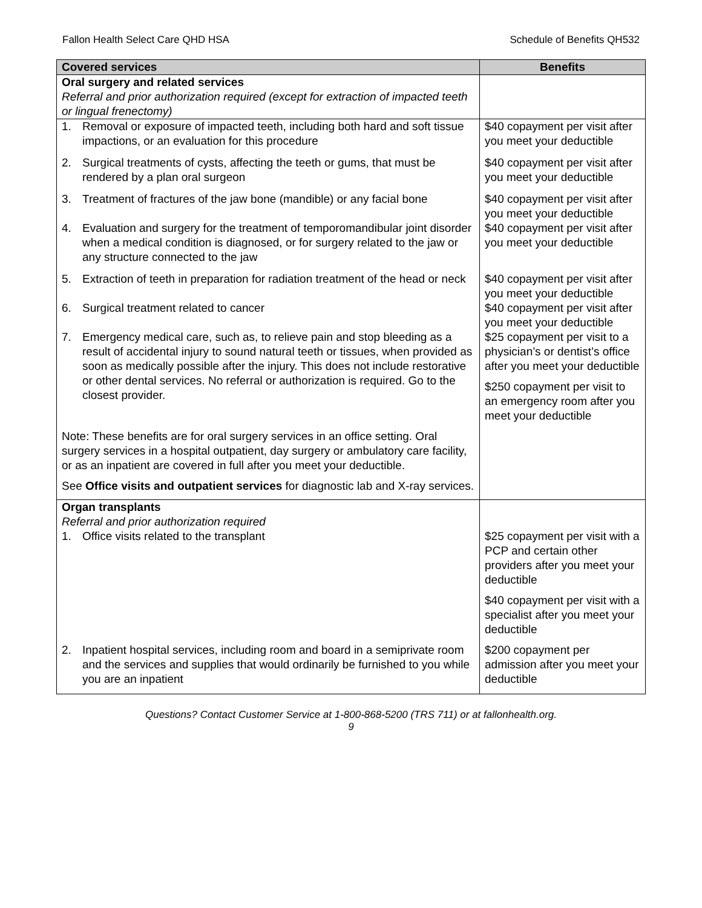Fallon Health Select Care QHD HSA Schedule of Benefits QH532
| Covered services | Benefits |
| --- | --- |
| Oral surgery and related services Referral and prior authorization required (except for extraction of impacted teeth or lingual frenectomy) | |
| 1. Removal or exposure of impacted teeth, including both hard and soft tissue impactions, or an evaluation for this procedure | $40 copayment per visit after you meet your deductible |
| 2. Surgical treatments of cysts, affecting the teeth or gums, that must be rendered by a plan oral surgeon | $40 copayment per visit after you meet your deductible |
| 3. Treatment of fractures of the jaw bone (mandible) or any facial bone | $40 copayment per visit after you meet your deductible |
| 4. Evaluation and surgery for the treatment of temporomandibular joint disorder when a medical condition is diagnosed, or for surgery related to the jaw or any structure connected to the jaw | $40 copayment per visit after you meet your deductible |
| 5. Extraction of teeth in preparation for radiation treatment of the head or neck | $40 copayment per visit after you meet your deductible |
| 6. Surgical treatment related to cancer | $40 copayment per visit after you meet your deductible |
| 7. Emergency medical care, such as, to relieve pain and stop bleeding as a result of accidental injury to sound natural teeth or tissues, when provided as soon as medically possible after the injury. This does not include restorative or other dental services. No referral or authorization is required. Go to the closest provider. | $25 copayment per visit to a physician’s or dentist’s office after you meet your deductible $250 copayment per visit to an emergency room after you meet your deductible |
| Note: These benefits are for oral surgery services in an office setting. Oral surgery services in a hospital outpatient, day surgery or ambulatory care facility, or as an inpatient are covered in full after you meet your deductible. See Office visits and outpatient services for diagnostic lab and X-ray services. | |
| Organ transplants Referral and prior authorization required 1. Office visits related to the transplant | $25 copayment per visit with a PCP and certain other providers after you meet your deductible $40 copayment per visit with a specialist after you meet your deductible |
| 2. Inpatient hospital services, including room and board in a semiprivate room and the services and supplies that would ordinarily be furnished to you while you are an inpatient | $200 copayment per admission after you meet your deductible |
Questions? Contact Customer Service at 1-800-868-5200 (TRS 711) or at fallonhealth.org.
9